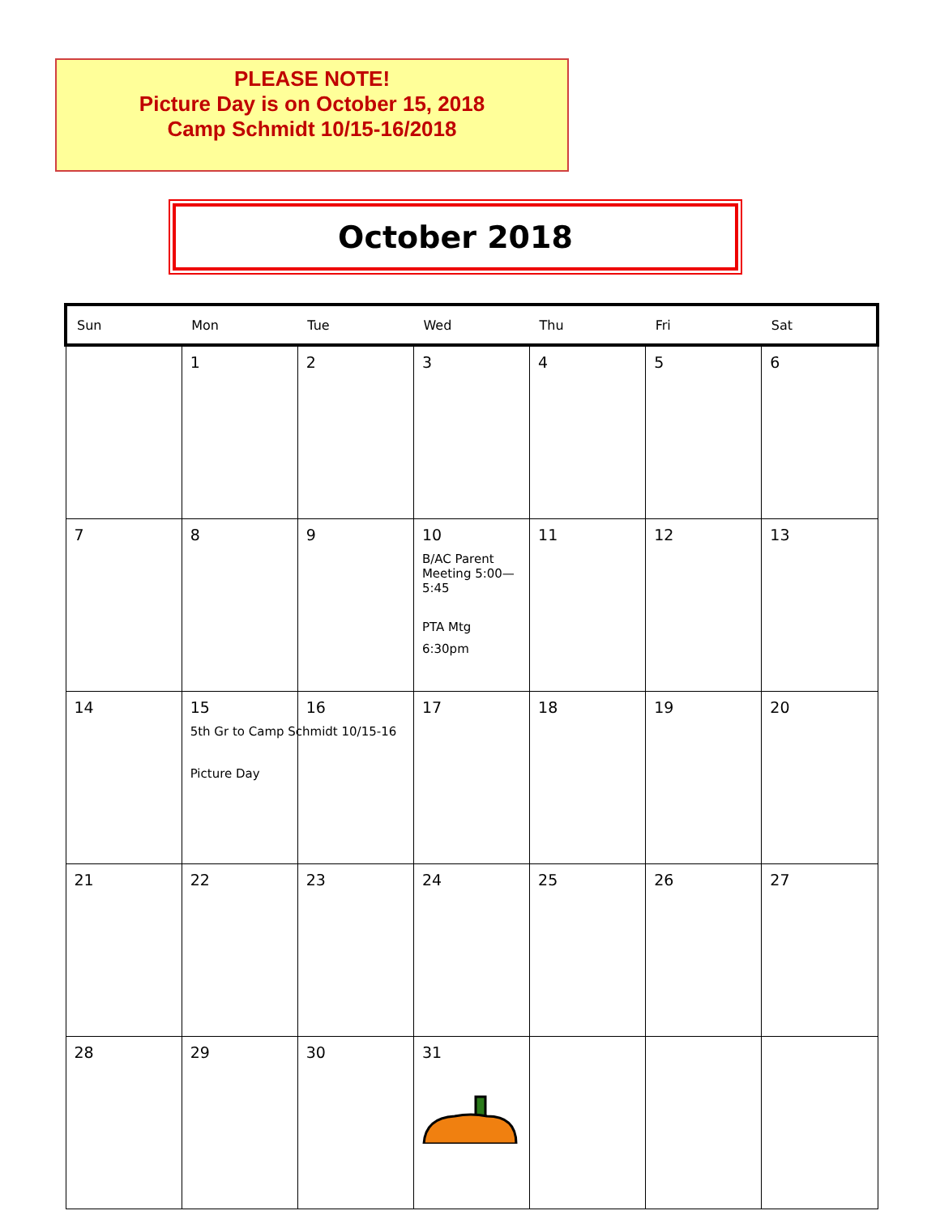PLEASE NOTE!
Picture Day is on October 15, 2018
Camp Schmidt 10/15-16/2018
October 2018
| Sun | Mon | Tue | Wed | Thu | Fri | Sat |
| --- | --- | --- | --- | --- | --- | --- |
| | 1 | 2 | 3 | 4 | 5 | 6 |
| 7 | 8 | 9 | 10 B/AC Parent Meeting 5:00—5:45 PTA Mtg 6:30pm | 11 | 12 | 13 |
| 14 | 15 5th Gr to Camp Schmidt 10/15-16 Picture Day | 16 | 17 | 18 | 19 | 20 |
| 21 | 22 | 23 | 24 | 25 | 26 | 27 |
| 28 | 29 | 30 | 31 | | | |